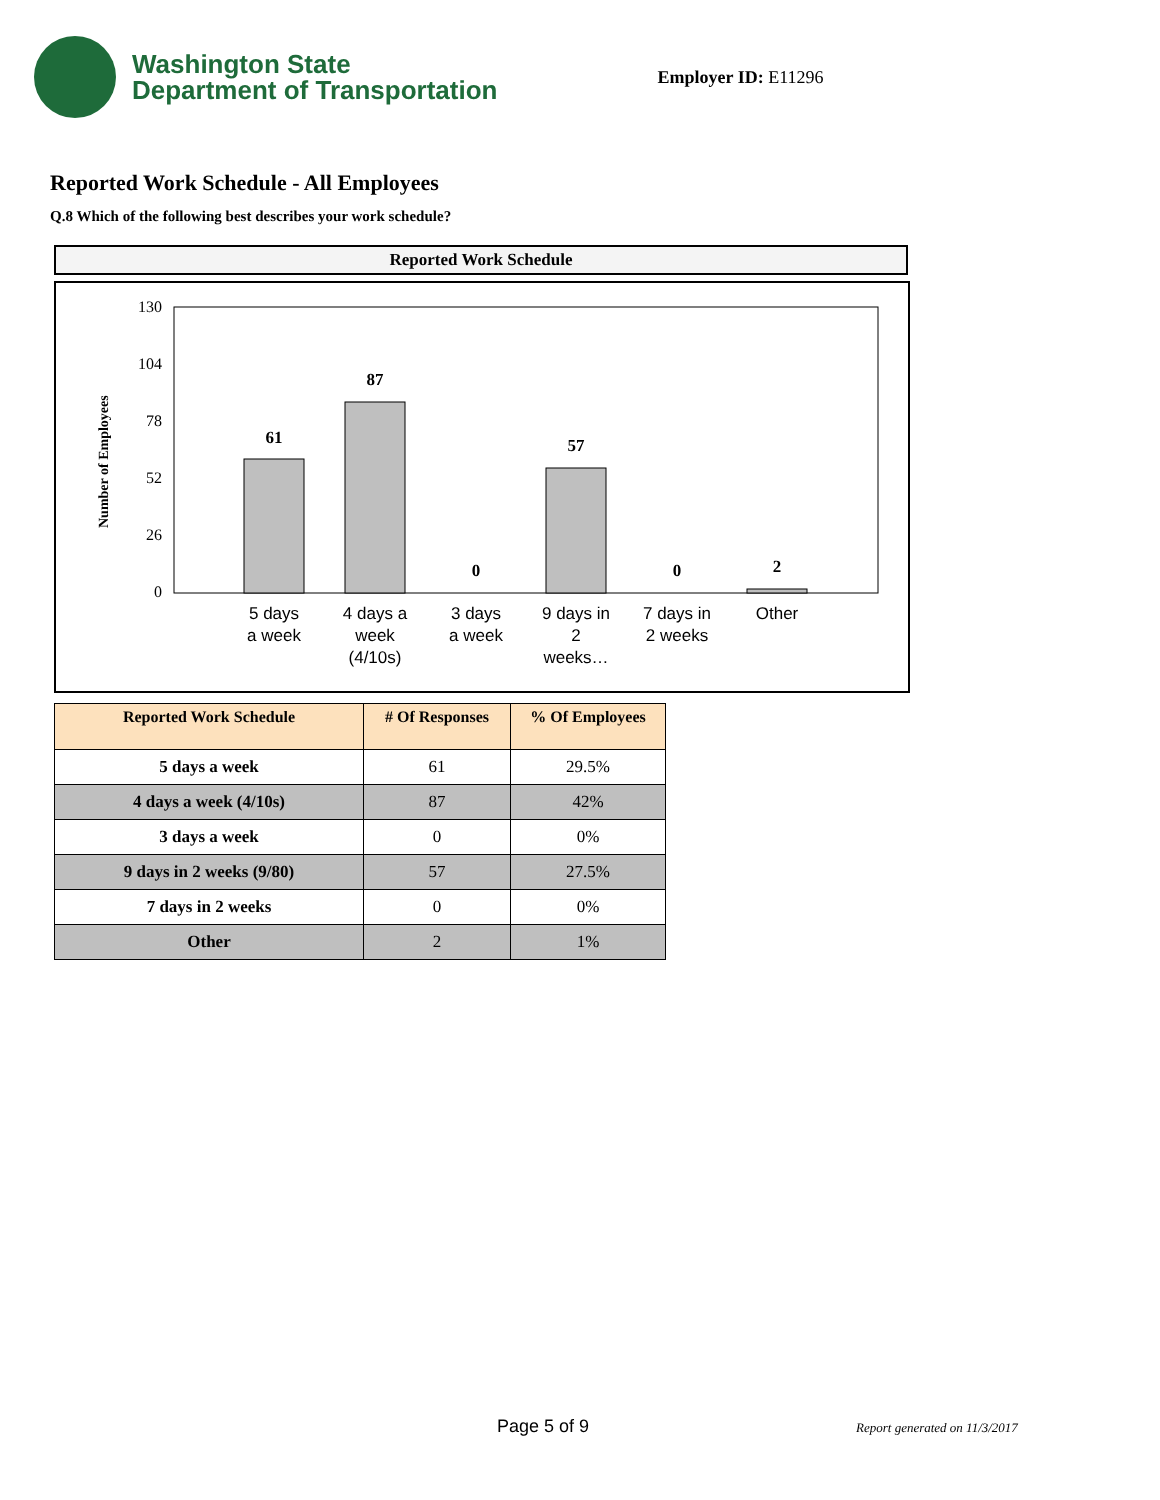Washington State
Department of Transportation
Employer ID: E11296
Reported Work Schedule - All Employees
Q.8 Which of the following best describes your work schedule?
Reported Work Schedule
Number of Employees
130
104
78
52
26
0
61
87
0
57
0
2
5 days
a week
4 days a
week
(4/10s)
3 days
a week
9 days in
2
weeks…
7 days in
2 weeks
Other
| Reported Work Schedule | # Of Responses | % Of Employees |
| --- | --- | --- |
| 5 days a week | 61 | 29.5% |
| 4 days a week (4/10s) | 87 | 42% |
| 3 days a week | 0 | 0% |
| 9 days in 2 weeks (9/80) | 57 | 27.5% |
| 7 days in 2 weeks | 0 | 0% |
| Other | 2 | 1% |
Page 5 of 9 Report generated on 11/3/2017